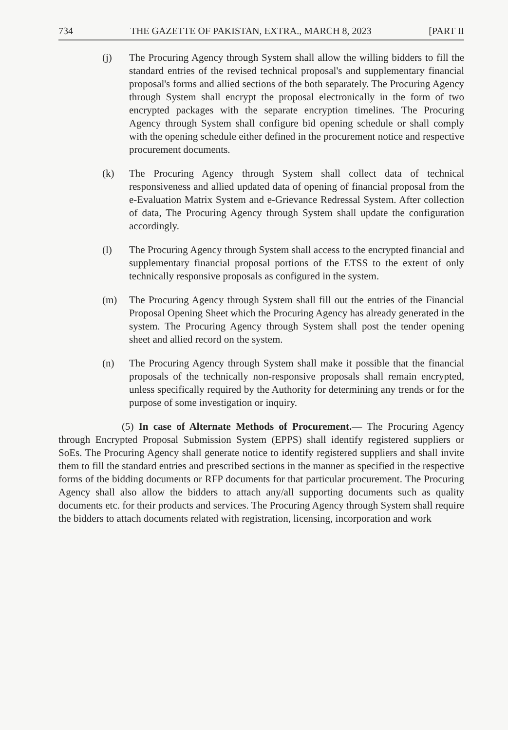734 THE GAZETTE OF PAKISTAN, EXTRA., MARCH 8, 2023 [PART II
(j) The Procuring Agency through System shall allow the willing bidders to fill the standard entries of the revised technical proposal's and supplementary financial proposal's forms and allied sections of the both separately. The Procuring Agency through System shall encrypt the proposal electronically in the form of two encrypted packages with the separate encryption timelines. The Procuring Agency through System shall configure bid opening schedule or shall comply with the opening schedule either defined in the procurement notice and respective procurement documents.
(k) The Procuring Agency through System shall collect data of technical responsiveness and allied updated data of opening of financial proposal from the e-Evaluation Matrix System and e-Grievance Redressal System. After collection of data, The Procuring Agency through System shall update the configuration accordingly.
(l) The Procuring Agency through System shall access to the encrypted financial and supplementary financial proposal portions of the ETSS to the extent of only technically responsive proposals as configured in the system.
(m) The Procuring Agency through System shall fill out the entries of the Financial Proposal Opening Sheet which the Procuring Agency has already generated in the system. The Procuring Agency through System shall post the tender opening sheet and allied record on the system.
(n) The Procuring Agency through System shall make it possible that the financial proposals of the technically non-responsive proposals shall remain encrypted, unless specifically required by the Authority for determining any trends or for the purpose of some investigation or inquiry.
(5) In case of Alternate Methods of Procurement.— The Procuring Agency through Encrypted Proposal Submission System (EPPS) shall identify registered suppliers or SoEs. The Procuring Agency shall generate notice to identify registered suppliers and shall invite them to fill the standard entries and prescribed sections in the manner as specified in the respective forms of the bidding documents or RFP documents for that particular procurement. The Procuring Agency shall also allow the bidders to attach any/all supporting documents such as quality documents etc. for their products and services. The Procuring Agency through System shall require the bidders to attach documents related with registration, licensing, incorporation and work